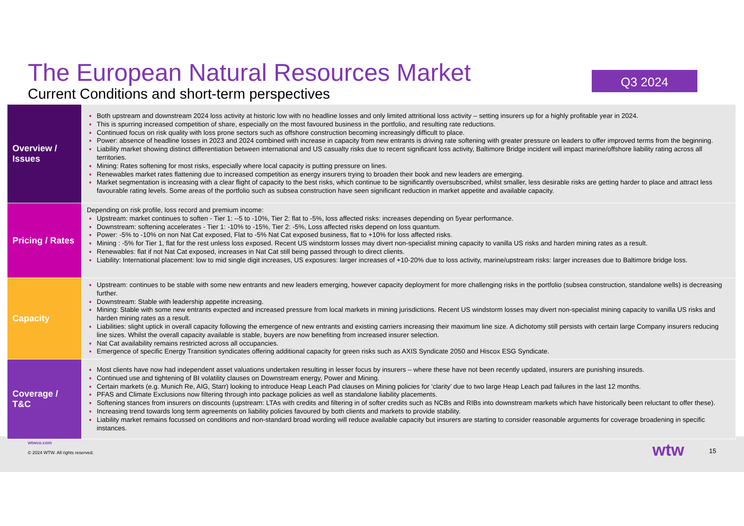The European Natural Resources Market
Current Conditions and short-term perspectives
Q3 2024
| Overview / Issues | Both upstream and downstream 2024 loss activity at historic low with no headline losses and only limited attritional loss activity – setting insurers up for a highly profitable year in 2024. This is spurring increased competition of share, especially on the most favoured business in the portfolio, and resulting rate reductions. Continued focus on risk quality with loss prone sectors such as offshore construction becoming increasingly difficult to place. Power: absence of headline losses in 2023 and 2024 combined with increase in capacity from new entrants is driving rate softening with greater pressure on leaders to offer improved terms from the beginning. Liability market showing distinct differentiation between international and US casualty risks due to recent significant loss activity, Baltimore Bridge incident will impact marine/offshore liability rating across all territories. Mining: Rates softening for most risks, especially where local capacity is putting pressure on lines. Renewables market rates flattening due to increased competition as energy insurers trying to broaden their book and new leaders are emerging. Market segmentation is increasing with a clear flight of capacity to the best risks, which continue to be significantly oversubscribed, whilst smaller, less desirable risks are getting harder to place and attract less favourable rating levels. Some areas of the portfolio such as subsea construction have seen significant reduction in market appetite and available capacity. |
| Pricing / Rates | Depending on risk profile, loss record and premium income: Upstream: market continues to soften - Tier 1: --5 to -10%, Tier 2: flat to -5%, loss affected risks: increases depending on 5year performance. Downstream: softening accelerates - Tier 1: -10% to -15%, Tier 2: -5%, Loss affected risks depend on loss quantum. Power: -5% to -10% on non Nat Cat exposed, Flat to -5% Nat Cat exposed business, flat to +10% for loss affected risks. Mining : -5% for Tier 1, flat for the rest unless loss exposed. Recent US windstorm losses may divert non-specialist mining capacity to vanilla US risks and harden mining rates as a result. Renewables: flat if not Nat Cat exposed, increases in Nat Cat still being passed through to direct clients. Liability: International placement: low to mid single digit increases, US exposures: larger increases of +10-20% due to loss activity, marine/upstream risks: larger increases due to Baltimore bridge loss. |
| Capacity | Upstream: continues to be stable with some new entrants and new leaders emerging, however capacity deployment for more challenging risks in the portfolio (subsea construction, standalone wells) is decreasing further. Downstream: Stable with leadership appetite increasing. Mining: Stable with some new entrants expected and increased pressure from local markets in mining jurisdictions. Recent US windstorm losses may divert non-specialist mining capacity to vanilla US risks and harden mining rates as a result. Liabilities: slight uptick in overall capacity following the emergence of new entrants and existing carriers increasing their maximum line size. A dichotomy still persists with certain large Company insurers reducing line sizes. Whilst the overall capacity available is stable, buyers are now benefiting from increased insurer selection. Nat Cat availability remains restricted across all occupancies. Emergence of specific Energy Transition syndicates offering additional capacity for green risks such as AXIS Syndicate 2050 and Hiscox ESG Syndicate. |
| Coverage / T&C | Most clients have now had independent asset valuations undertaken resulting in lesser focus by insurers – where these have not been recently updated, insurers are punishing insureds. Continued use and tightening of BI volatility clauses on Downstream energy, Power and Mining. Certain markets (e.g. Munich Re, AIG, Starr) looking to introduce Heap Leach Pad clauses on Mining policies for ‘clarity’ due to two large Heap Leach pad failures in the last 12 months. PFAS and Climate Exclusions now filtering through into package policies as well as standalone liability placements. Softening stances from insurers on discounts (upstream: LTAs with credits and filtering in of softer credits such as NCBs and RIBs into downstream markets which have historically been reluctant to offer these). Increasing trend towards long term agreements on liability policies favoured by both clients and markets to provide stability. Liability market remains focussed on conditions and non-standard broad wording will reduce available capacity but insurers are starting to consider reasonable arguments for coverage broadening in specific instances. |
wtwco.com
© 2024 WTW. All rights reserved.
wtw
15